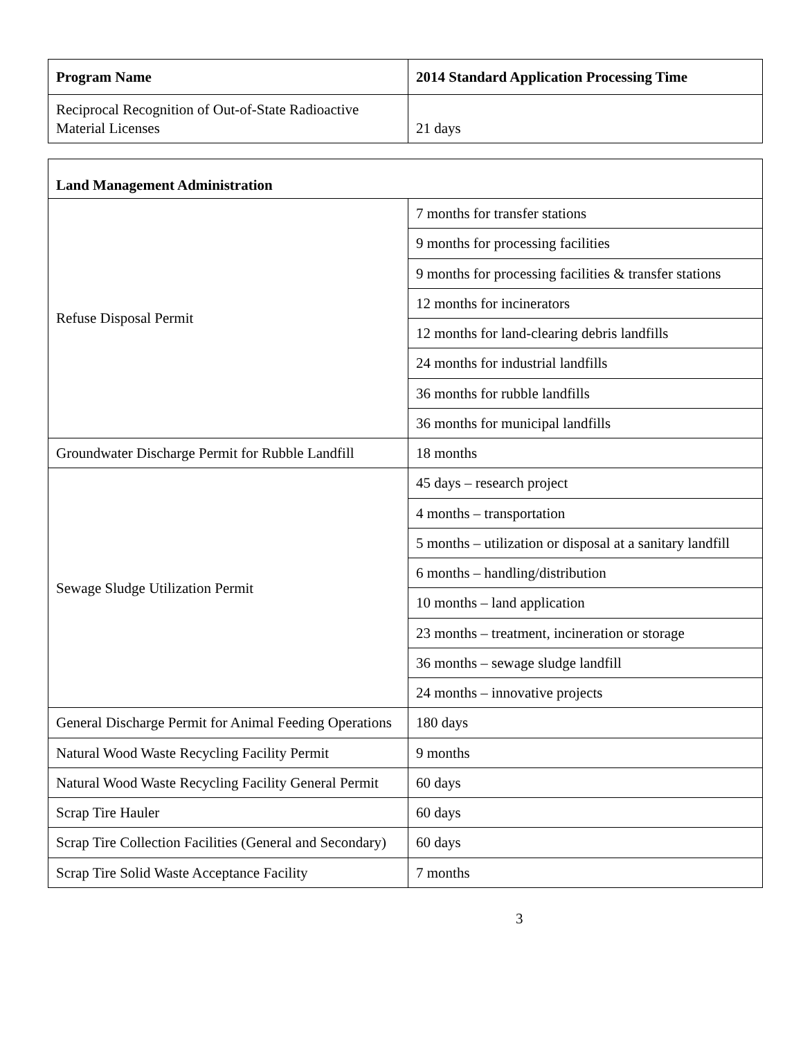| Program Name | 2014 Standard Application Processing Time |
| --- | --- |
| Reciprocal Recognition of Out-of-State Radioactive Material Licenses | 21 days |
| Land Management Administration | |
| --- | --- |
| Refuse Disposal Permit | 7 months for transfer stations |
| | 9 months for processing facilities |
| | 9 months for processing facilities & transfer stations |
| | 12 months for incinerators |
| | 12 months for land-clearing debris landfills |
| | 24 months for industrial landfills |
| | 36 months for rubble landfills |
| | 36 months for municipal landfills |
| Groundwater Discharge Permit for Rubble Landfill | 18 months |
| Sewage Sludge Utilization Permit | 45 days – research project |
| | 4 months – transportation |
| | 5 months – utilization or disposal at a sanitary landfill |
| | 6 months – handling/distribution |
| | 10 months – land application |
| | 23 months – treatment, incineration or storage |
| | 36 months – sewage sludge landfill |
| | 24 months – innovative projects |
| General Discharge Permit for Animal Feeding Operations | 180 days |
| Natural Wood Waste Recycling Facility Permit | 9 months |
| Natural Wood Waste Recycling Facility General Permit | 60 days |
| Scrap Tire Hauler | 60 days |
| Scrap Tire Collection Facilities (General and Secondary) | 60 days |
| Scrap Tire Solid Waste Acceptance Facility | 7 months |
3